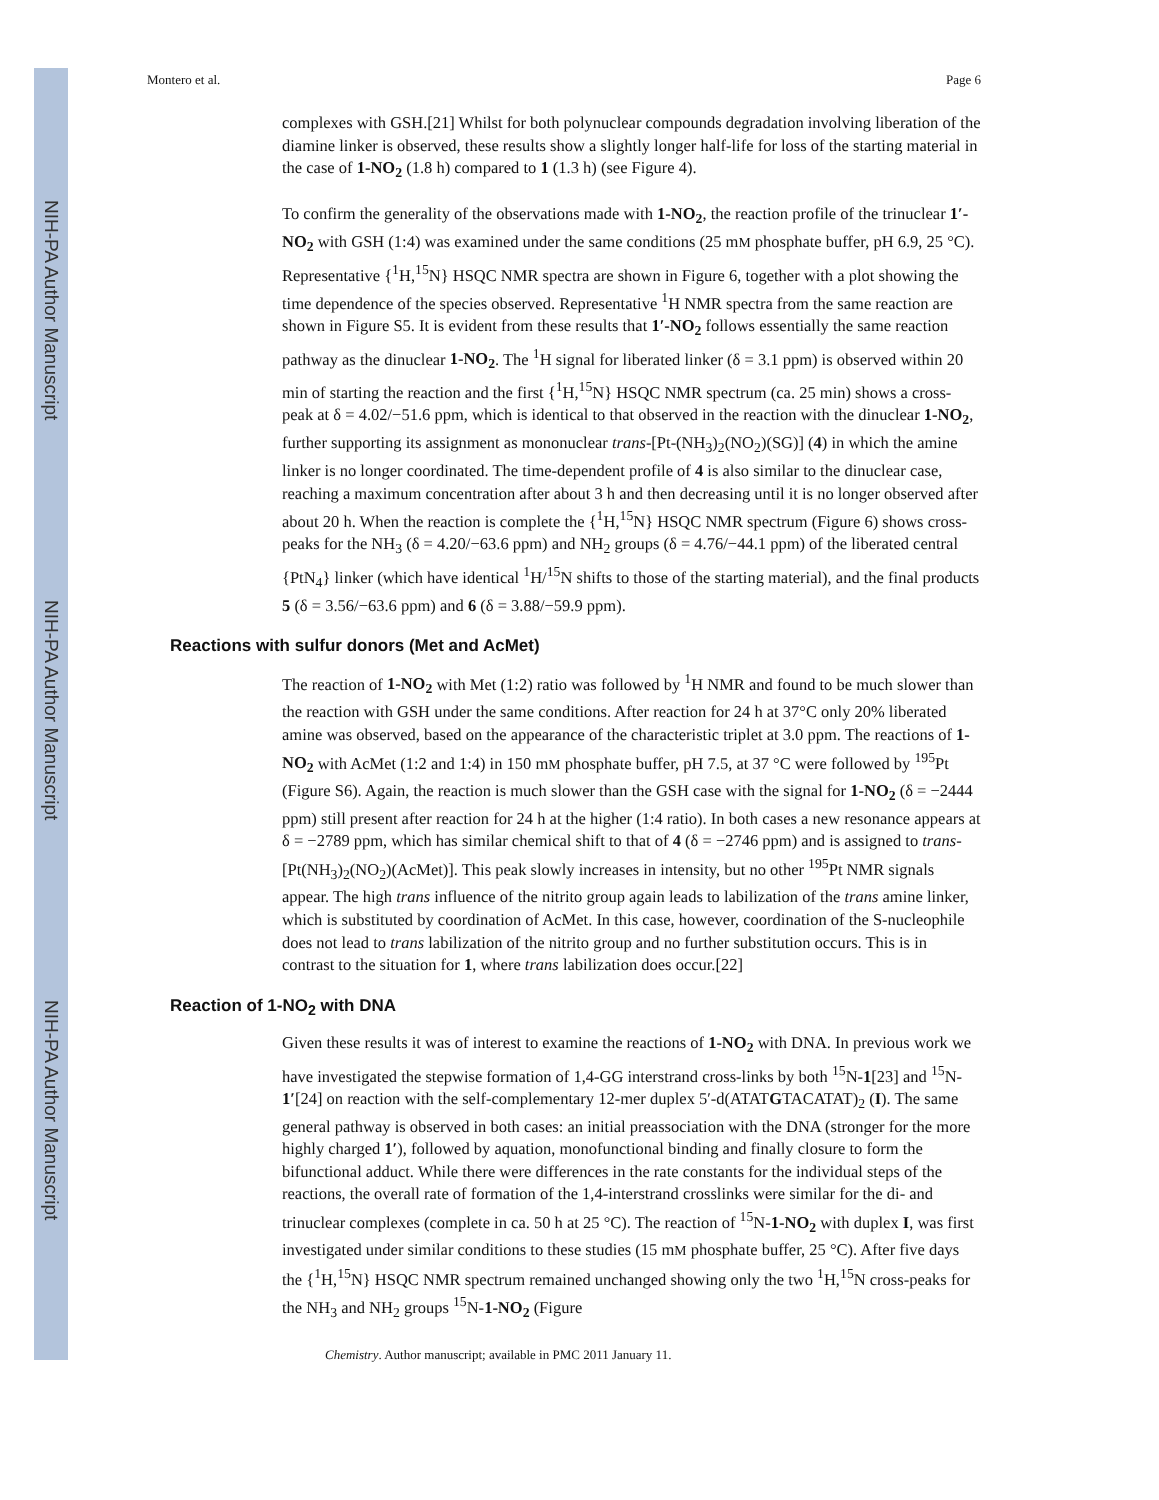NIH-PA Author Manuscript
NIH-PA Author Manuscript
NIH-PA Author Manuscript
Montero et al. Page 6
complexes with GSH.[21] Whilst for both polynuclear compounds degradation involving liberation of the diamine linker is observed, these results show a slightly longer half-life for loss of the starting material in the case of 1-NO<sub>2</sub> (1.8 h) compared to 1 (1.3 h) (see Figure 4).
To confirm the generality of the observations made with 1-NO<sub>2</sub>, the reaction profile of the trinuclear 1′-NO<sub>2</sub> with GSH (1:4) was examined under the same conditions (25 mM phosphate buffer, pH 6.9, 25 °C). Representative {<sup>1</sup>H,<sup>15</sup>N} HSQC NMR spectra are shown in Figure 6, together with a plot showing the time dependence of the species observed. Representative <sup>1</sup>H NMR spectra from the same reaction are shown in Figure S5. It is evident from these results that 1′-NO<sub>2</sub> follows essentially the same reaction pathway as the dinuclear 1-NO<sub>2</sub>. The <sup>1</sup>H signal for liberated linker (δ = 3.1 ppm) is observed within 20 min of starting the reaction and the first {<sup>1</sup>H,<sup>15</sup>N} HSQC NMR spectrum (ca. 25 min) shows a cross-peak at δ = 4.02/−51.6 ppm, which is identical to that observed in the reaction with the dinuclear 1-NO<sub>2</sub>, further supporting its assignment as mononuclear trans-[Pt-(NH<sub>3</sub>)<sub>2</sub>(NO<sub>2</sub>)(SG)] (4) in which the amine linker is no longer coordinated. The time-dependent profile of 4 is also similar to the dinuclear case, reaching a maximum concentration after about 3 h and then decreasing until it is no longer observed after about 20 h. When the reaction is complete the {<sup>1</sup>H,<sup>15</sup>N} HSQC NMR spectrum (Figure 6) shows cross-peaks for the NH<sub>3</sub> (δ = 4.20/−63.6 ppm) and NH<sub>2</sub> groups (δ = 4.76/−44.1 ppm) of the liberated central {PtN<sub>4</sub>} linker (which have identical <sup>1</sup>H/<sup>15</sup>N shifts to those of the starting material), and the final products 5 (δ = 3.56/−63.6 ppm) and 6 (δ = 3.88/−59.9 ppm).
Reactions with sulfur donors (Met and AcMet)
The reaction of 1-NO<sub>2</sub> with Met (1:2) ratio was followed by <sup>1</sup>H NMR and found to be much slower than the reaction with GSH under the same conditions. After reaction for 24 h at 37°C only 20% liberated amine was observed, based on the appearance of the characteristic triplet at 3.0 ppm. The reactions of 1-NO<sub>2</sub> with AcMet (1:2 and 1:4) in 150 mM phosphate buffer, pH 7.5, at 37 °C were followed by <sup>195</sup>Pt (Figure S6). Again, the reaction is much slower than the GSH case with the signal for 1-NO<sub>2</sub> (δ = −2444 ppm) still present after reaction for 24 h at the higher (1:4 ratio). In both cases a new resonance appears at δ = −2789 ppm, which has similar chemical shift to that of 4 (δ = −2746 ppm) and is assigned to trans-[Pt(NH<sub>3</sub>)<sub>2</sub>(NO<sub>2</sub>)(AcMet)]. This peak slowly increases in intensity, but no other <sup>195</sup>Pt NMR signals appear. The high trans influence of the nitrito group again leads to labilization of the trans amine linker, which is substituted by coordination of AcMet. In this case, however, coordination of the S-nucleophile does not lead to trans labilization of the nitrito group and no further substitution occurs. This is in contrast to the situation for 1, where trans labilization does occur.[22]
Reaction of 1-NO<sub>2</sub> with DNA
Given these results it was of interest to examine the reactions of 1-NO<sub>2</sub> with DNA. In previous work we have investigated the stepwise formation of 1,4-GG interstrand cross-links by both <sup>15</sup>N-1[23] and <sup>15</sup>N-1′[24] on reaction with the self-complementary 12-mer duplex 5′-d(ATATGTACATAT)<sub>2</sub> (I). The same general pathway is observed in both cases: an initial preassociation with the DNA (stronger for the more highly charged 1′), followed by aquation, monofunctional binding and finally closure to form the bifunctional adduct. While there were differences in the rate constants for the individual steps of the reactions, the overall rate of formation of the 1,4-interstrand crosslinks were similar for the di- and trinuclear complexes (complete in ca. 50 h at 25 °C). The reaction of <sup>15</sup>N-1-NO<sub>2</sub> with duplex I, was first investigated under similar conditions to these studies (15 mM phosphate buffer, 25 °C). After five days the {<sup>1</sup>H,<sup>15</sup>N} HSQC NMR spectrum remained unchanged showing only the two <sup>1</sup>H,<sup>15</sup>N cross-peaks for the NH<sub>3</sub> and NH<sub>2</sub> groups <sup>15</sup>N-1-NO<sub>2</sub> (Figure
Chemistry. Author manuscript; available in PMC 2011 January 11.